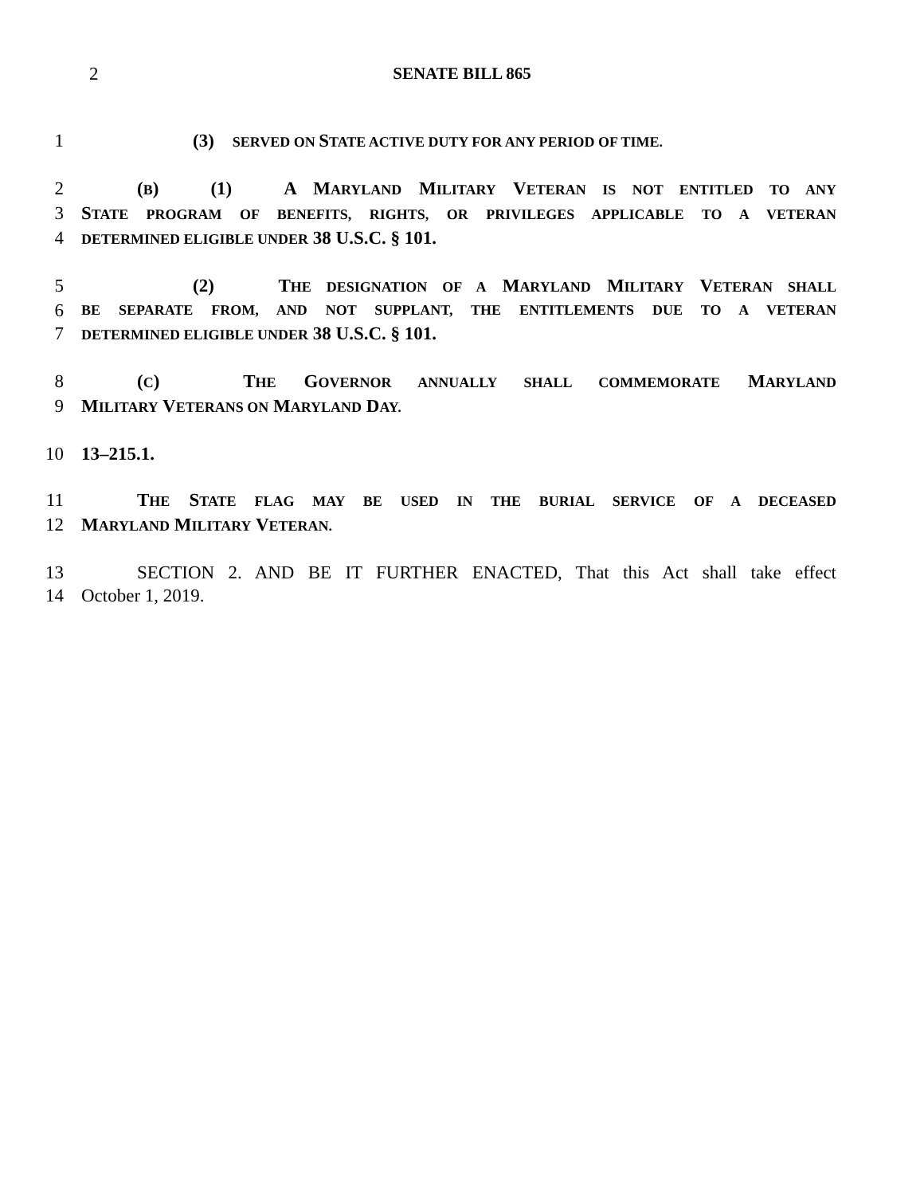2 SENATE BILL 865
1 (3) SERVED ON STATE ACTIVE DUTY FOR ANY PERIOD OF TIME.
2 (B) (1) A MARYLAND MILITARY VETERAN IS NOT ENTITLED TO ANY
3 STATE PROGRAM OF BENEFITS, RIGHTS, OR PRIVILEGES APPLICABLE TO A VETERAN
4 DETERMINED ELIGIBLE UNDER 38 U.S.C. § 101.
5 (2) THE DESIGNATION OF A MARYLAND MILITARY VETERAN SHALL
6 BE SEPARATE FROM, AND NOT SUPPLANT, THE ENTITLEMENTS DUE TO A VETERAN
7 DETERMINED ELIGIBLE UNDER 38 U.S.C. § 101.
8 (C) THE GOVERNOR ANNUALLY SHALL COMMEMORATE MARYLAND
9 MILITARY VETERANS ON MARYLAND DAY.
10 13–215.1.
11 THE STATE FLAG MAY BE USED IN THE BURIAL SERVICE OF A DECEASED
12 MARYLAND MILITARY VETERAN.
13 SECTION 2. AND BE IT FURTHER ENACTED, That this Act shall take effect
14 October 1, 2019.